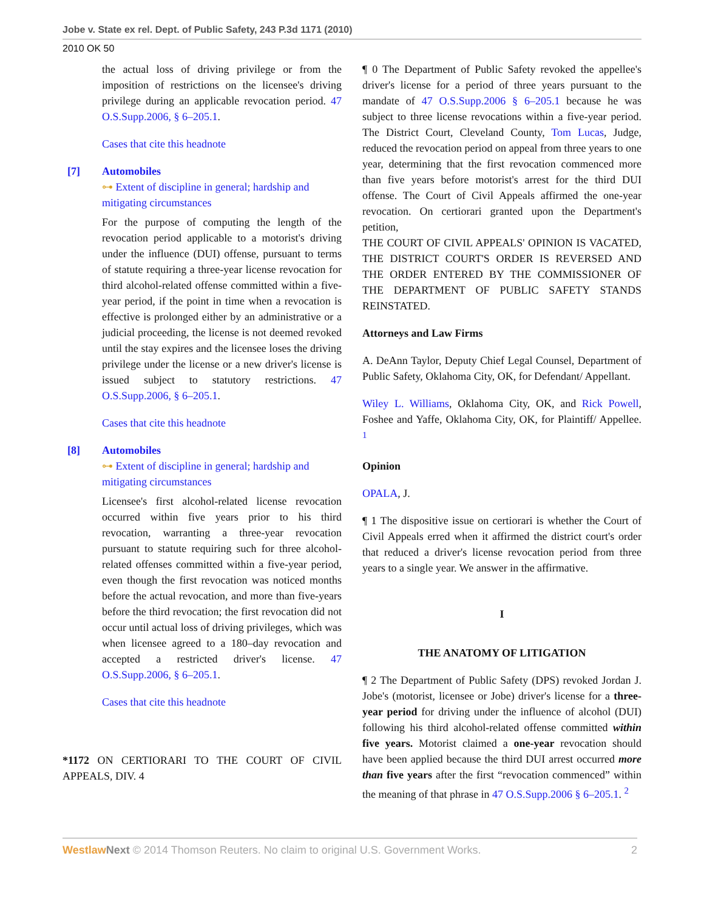Jobe v. State ex rel. Dept. of Public Safety, 243 P.3d 1171 (2010)
2010 OK 50
the actual loss of driving privilege or from the imposition of restrictions on the licensee's driving privilege during an applicable revocation period. 47 O.S.Supp.2006, § 6–205.1.
Cases that cite this headnote
[7] Automobiles
⊶ Extent of discipline in general; hardship and mitigating circumstances
For the purpose of computing the length of the revocation period applicable to a motorist's driving under the influence (DUI) offense, pursuant to terms of statute requiring a three-year license revocation for third alcohol-related offense committed within a five-year period, if the point in time when a revocation is effective is prolonged either by an administrative or a judicial proceeding, the license is not deemed revoked until the stay expires and the licensee loses the driving privilege under the license or a new driver's license is issued subject to statutory restrictions. 47 O.S.Supp.2006, § 6–205.1.
Cases that cite this headnote
[8] Automobiles
⊶ Extent of discipline in general; hardship and mitigating circumstances
Licensee's first alcohol-related license revocation occurred within five years prior to his third revocation, warranting a three-year revocation pursuant to statute requiring such for three alcohol-related offenses committed within a five-year period, even though the first revocation was noticed months before the actual revocation, and more than five-years before the third revocation; the first revocation did not occur until actual loss of driving privileges, which was when licensee agreed to a 180–day revocation and accepted a restricted driver's license. 47 O.S.Supp.2006, § 6–205.1.
Cases that cite this headnote
*1172 ON CERTIORARI TO THE COURT OF CIVIL APPEALS, DIV. 4
¶ 0 The Department of Public Safety revoked the appellee's driver's license for a period of three years pursuant to the mandate of 47 O.S.Supp.2006 § 6–205.1 because he was subject to three license revocations within a five-year period. The District Court, Cleveland County, Tom Lucas, Judge, reduced the revocation period on appeal from three years to one year, determining that the first revocation commenced more than five years before motorist's arrest for the third DUI offense. The Court of Civil Appeals affirmed the one-year revocation. On certiorari granted upon the Department's petition,
THE COURT OF CIVIL APPEALS' OPINION IS VACATED, THE DISTRICT COURT'S ORDER IS REVERSED AND THE ORDER ENTERED BY THE COMMISSIONER OF THE DEPARTMENT OF PUBLIC SAFETY STANDS REINSTATED.
Attorneys and Law Firms
A. DeAnn Taylor, Deputy Chief Legal Counsel, Department of Public Safety, Oklahoma City, OK, for Defendant/ Appellant.
Wiley L. Williams, Oklahoma City, OK, and Rick Powell, Foshee and Yaffe, Oklahoma City, OK, for Plaintiff/ Appellee. <sup>1</sup>
Opinion
OPALA, J.
¶ 1 The dispositive issue on certiorari is whether the Court of Civil Appeals erred when it affirmed the district court's order that reduced a driver's license revocation period from three years to a single year. We answer in the affirmative.
I
THE ANATOMY OF LITIGATION
¶ 2 The Department of Public Safety (DPS) revoked Jordan J. Jobe's (motorist, licensee or Jobe) driver's license for a three-year period for driving under the influence of alcohol (DUI) following his third alcohol-related offense committed within five years. Motorist claimed a one-year revocation should have been applied because the third DUI arrest occurred more than five years after the first “revocation commenced” within the meaning of that phrase in 47 O.S.Supp.2006 § 6–205.1. <sup>2</sup>
Westlaw Next © 2014 Thomson Reuters. No claim to original U.S. Government Works. 2